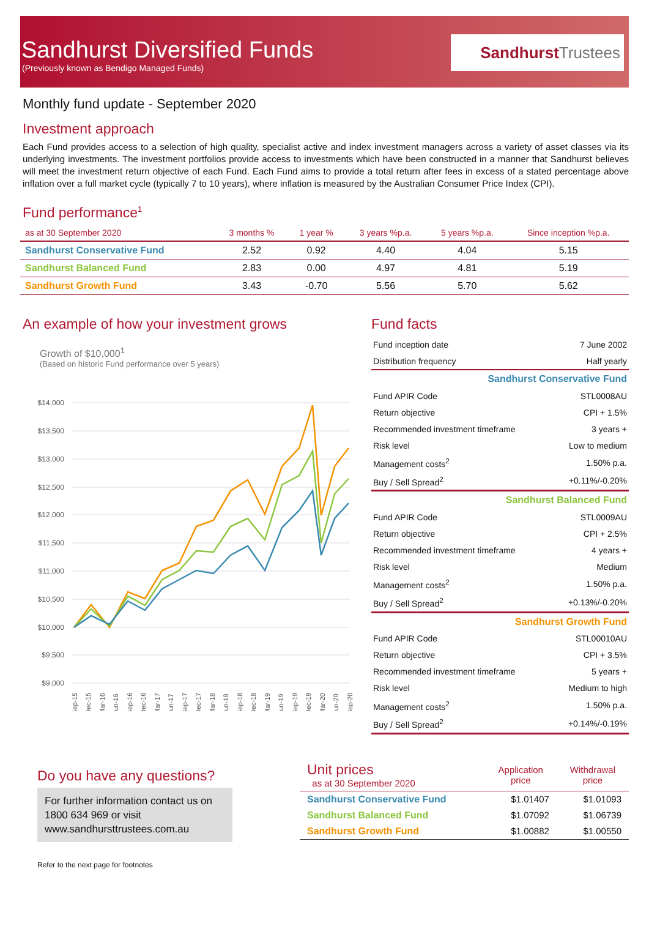Sandhurst Diversified Funds
(Previously known as Bendigo Managed Funds)
SandhurstTrustees
Monthly fund update - September 2020
Investment approach
Each Fund provides access to a selection of high quality, specialist active and index investment managers across a variety of asset classes via its underlying investments. The investment portfolios provide access to investments which have been constructed in a manner that Sandhurst believes will meet the investment return objective of each Fund. Each Fund aims to provide a total return after fees in excess of a stated percentage above inflation over a full market cycle (typically 7 to 10 years), where inflation is measured by the Australian Consumer Price Index (CPI).
Fund performance<sup>1</sup>
| as at 30 September 2020 | 3 months % | 1 year % | 3 years %p.a. | 5 years %p.a. | Since inception %p.a. |
| --- | --- | --- | --- | --- | --- |
| Sandhurst Conservative Fund | 2.52 | 0.92 | 4.40 | 4.04 | 5.15 |
| Sandhurst Balanced Fund | 2.83 | 0.00 | 4.97 | 4.81 | 5.19 |
| Sandhurst Growth Fund | 3.43 | -0.70 | 5.56 | 5.70 | 5.62 |
An example of how your investment grows
Growth of $10,000<sup>1</sup>
(Based on historic Fund performance over 5 years)
$14,000
$13,500
$13,000
$12,500
$12,000
$11,500
$11,000
$10,500
$10,000
$9,500
$9,000
Sep-15
Dec-15
Mar-16
Jun-16
Sep-16
Dec-16
Mar-17
Jun-17
Sep-17
Dec-17
Mar-18
Jun-18
Sep-18
Dec-18
Mar-19
Jun-19
Sep-19
Dec-19
Mar-20
Jun-20
Sep-20
Fund facts
| Fund inception date | 7 June 2002 |
| Distribution frequency | Half yearly |
| Sandhurst Conservative Fund | |
| Fund APIR Code | STL0008AU |
| Return objective | CPI + 1.5% |
| Recommended investment timeframe | 3 years + |
| Risk level | Low to medium |
| Management costs<sup>2</sup> | 1.50% p.a. |
| Buy / Sell Spread<sup>2</sup> | +0.11%/-0.20% |
| Sandhurst Balanced Fund | |
| Fund APIR Code | STL0009AU |
| Return objective | CPI + 2.5% |
| Recommended investment timeframe | 4 years + |
| Risk level | Medium |
| Management costs<sup>2</sup> | 1.50% p.a. |
| Buy / Sell Spread<sup>2</sup> | +0.13%/-0.20% |
| Sandhurst Growth Fund | |
| Fund APIR Code | STL00010AU |
| Return objective | CPI + 3.5% |
| Recommended investment timeframe | 5 years + |
| Risk level | Medium to high |
| Management costs<sup>2</sup> | 1.50% p.a. |
| Buy / Sell Spread<sup>2</sup> | +0.14%/-0.19% |
Do you have any questions?
For further information contact us on 1800 634 969 or visit www.sandhursttrustees.com.au
Refer to the next page for footnotes
| Unit prices as at 30 September 2020 | Application price | Withdrawal price |
| --- | --- | --- |
| Sandhurst Conservative Fund | $1.01407 | $1.01093 |
| Sandhurst Balanced Fund | $1.07092 | $1.06739 |
| Sandhurst Growth Fund | $1.00882 | $1.00550 |